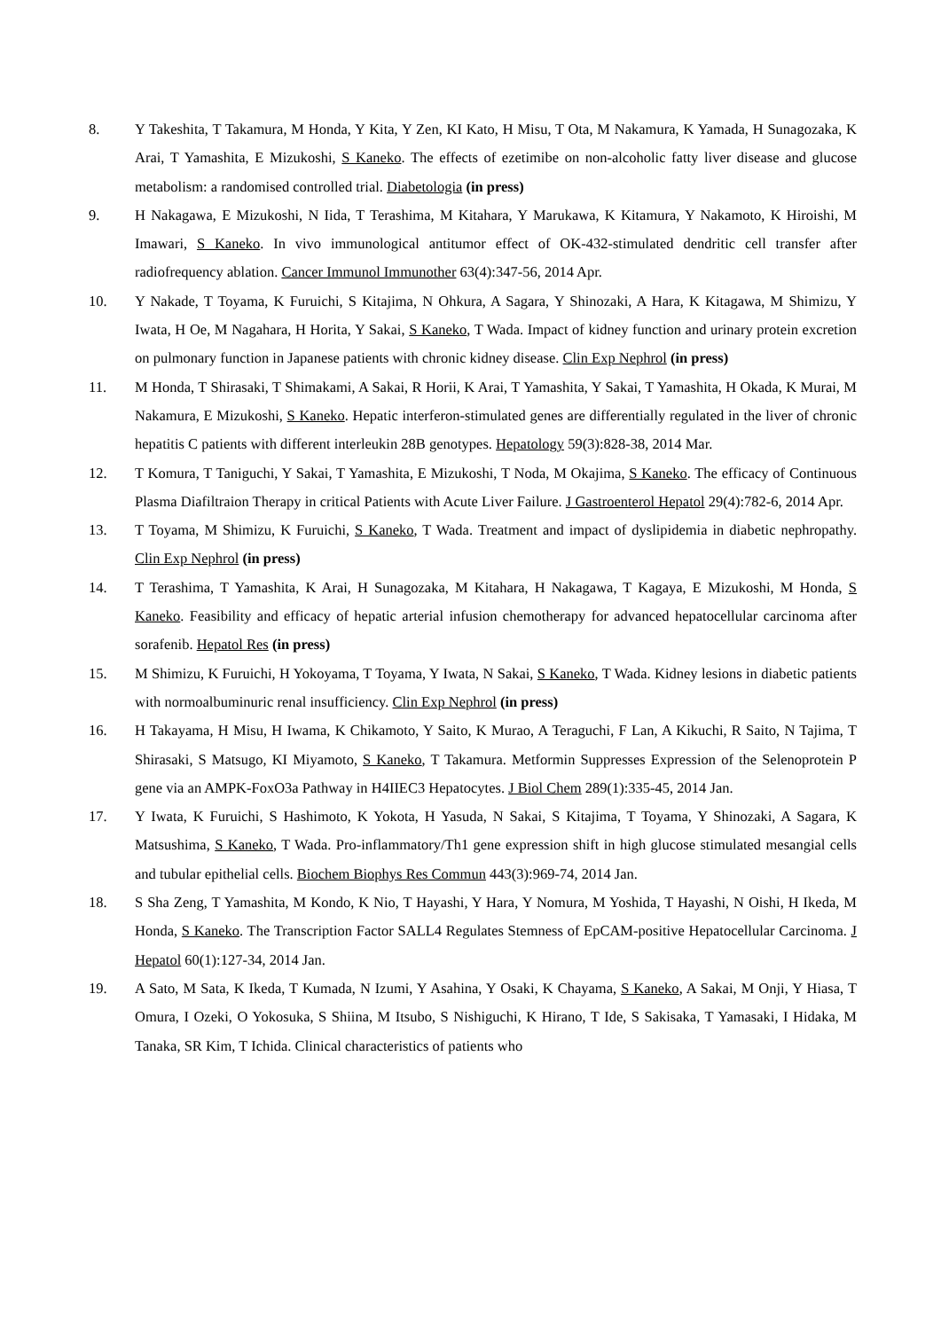8. Y Takeshita, T Takamura, M Honda, Y Kita, Y Zen, KI Kato, H Misu, T Ota, M Nakamura, K Yamada, H Sunagozaka, K Arai, T Yamashita, E Mizukoshi, S Kaneko. The effects of ezetimibe on non-alcoholic fatty liver disease and glucose metabolism: a randomised controlled trial. Diabetologia (in press)
9. H Nakagawa, E Mizukoshi, N Iida, T Terashima, M Kitahara, Y Marukawa, K Kitamura, Y Nakamoto, K Hiroishi, M Imawari, S Kaneko. In vivo immunological antitumor effect of OK-432-stimulated dendritic cell transfer after radiofrequency ablation. Cancer Immunol Immunother 63(4):347-56, 2014 Apr.
10. Y Nakade, T Toyama, K Furuichi, S Kitajima, N Ohkura, A Sagara, Y Shinozaki, A Hara, K Kitagawa, M Shimizu, Y Iwata, H Oe, M Nagahara, H Horita, Y Sakai, S Kaneko, T Wada. Impact of kidney function and urinary protein excretion on pulmonary function in Japanese patients with chronic kidney disease. Clin Exp Nephrol (in press)
11. M Honda, T Shirasaki, T Shimakami, A Sakai, R Horii, K Arai, T Yamashita, Y Sakai, T Yamashita, H Okada, K Murai, M Nakamura, E Mizukoshi, S Kaneko. Hepatic interferon-stimulated genes are differentially regulated in the liver of chronic hepatitis C patients with different interleukin 28B genotypes. Hepatology 59(3):828-38, 2014 Mar.
12. T Komura, T Taniguchi, Y Sakai, T Yamashita, E Mizukoshi, T Noda, M Okajima, S Kaneko. The efficacy of Continuous Plasma Diafiltraion Therapy in critical Patients with Acute Liver Failure. J Gastroenterol Hepatol 29(4):782-6, 2014 Apr.
13. T Toyama, M Shimizu, K Furuichi, S Kaneko, T Wada. Treatment and impact of dyslipidemia in diabetic nephropathy. Clin Exp Nephrol (in press)
14. T Terashima, T Yamashita, K Arai, H Sunagozaka, M Kitahara, H Nakagawa, T Kagaya, E Mizukoshi, M Honda, S Kaneko. Feasibility and efficacy of hepatic arterial infusion chemotherapy for advanced hepatocellular carcinoma after sorafenib. Hepatol Res (in press)
15. M Shimizu, K Furuichi, H Yokoyama, T Toyama, Y Iwata, N Sakai, S Kaneko, T Wada. Kidney lesions in diabetic patients with normoalbuminuric renal insufficiency. Clin Exp Nephrol (in press)
16. H Takayama, H Misu, H Iwama, K Chikamoto, Y Saito, K Murao, A Teraguchi, F Lan, A Kikuchi, R Saito, N Tajima, T Shirasaki, S Matsugo, KI Miyamoto, S Kaneko, T Takamura. Metformin Suppresses Expression of the Selenoprotein P gene via an AMPK-FoxO3a Pathway in H4IIEC3 Hepatocytes. J Biol Chem 289(1):335-45, 2014 Jan.
17. Y Iwata, K Furuichi, S Hashimoto, K Yokota, H Yasuda, N Sakai, S Kitajima, T Toyama, Y Shinozaki, A Sagara, K Matsushima, S Kaneko, T Wada. Pro-inflammatory/Th1 gene expression shift in high glucose stimulated mesangial cells and tubular epithelial cells. Biochem Biophys Res Commun 443(3):969-74, 2014 Jan.
18. S Sha Zeng, T Yamashita, M Kondo, K Nio, T Hayashi, Y Hara, Y Nomura, M Yoshida, T Hayashi, N Oishi, H Ikeda, M Honda, S Kaneko. The Transcription Factor SALL4 Regulates Stemness of EpCAM-positive Hepatocellular Carcinoma. J Hepatol 60(1):127-34, 2014 Jan.
19. A Sato, M Sata, K Ikeda, T Kumada, N Izumi, Y Asahina, Y Osaki, K Chayama, S Kaneko, A Sakai, M Onji, Y Hiasa, T Omura, I Ozeki, O Yokosuka, S Shiina, M Itsubo, S Nishiguchi, K Hirano, T Ide, S Sakisaka, T Yamasaki, I Hidaka, M Tanaka, SR Kim, T Ichida. Clinical characteristics of patients who